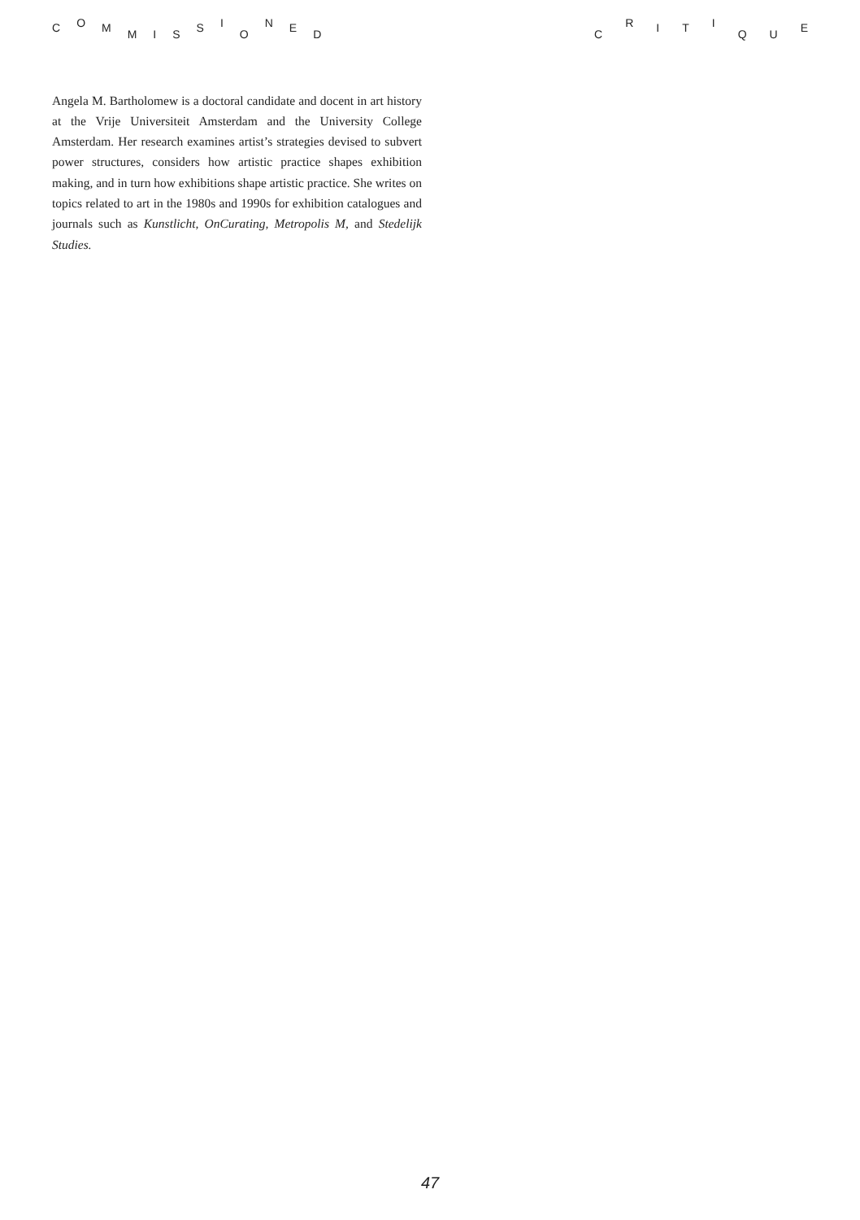C O M M I S S I O N E D C R I T I Q U E
Angela M. Bartholomew is a doctoral candidate and docent in art history at the Vrije Universiteit Amsterdam and the University College Amsterdam. Her research examines artist’s strategies devised to subvert power structures, considers how artistic practice shapes exhibition making, and in turn how exhibitions shape artistic practice. She writes on topics related to art in the 1980s and 1990s for exhibition catalogues and journals such as Kunstlicht, OnCurating, Metropolis M, and Stedelijk Studies.
47